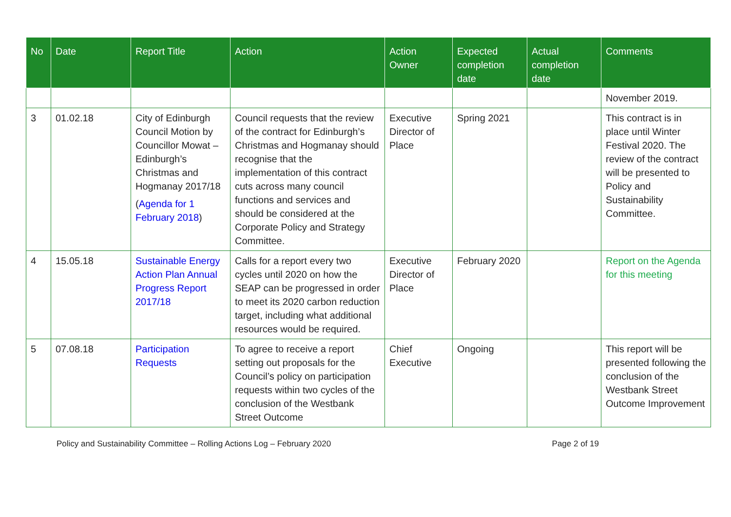| No | Date | Report Title | Action | Action Owner | Expected completion date | Actual completion date | Comments |
| --- | --- | --- | --- | --- | --- | --- | --- |
| | | | | | | | November 2019. |
| 3 | 01.02.18 | City of Edinburgh Council Motion by Councillor Mowat – Edinburgh’s Christmas and Hogmanay 2017/18 ( Agenda for 1 February 2018 ) | Council requests that the review of the contract for Edinburgh’s Christmas and Hogmanay should recognise that the implementation of this contract cuts across many council functions and services and should be considered at the Corporate Policy and Strategy Committee. | Executive Director of Place | Spring 2021 | | This contract is in place until Winter Festival 2020. The review of the contract will be presented to Policy and Sustainability Committee. |
| 4 | 15.05.18 | Sustainable Energy Action Plan Annual Progress Report 2017/18 | Calls for a report every two cycles until 2020 on how the SEAP can be progressed in order to meet its 2020 carbon reduction target, including what additional resources would be required. | Executive Director of Place | February 2020 | | Report on the Agenda for this meeting |
| 5 | 07.08.18 | Participation Requests | To agree to receive a report setting out proposals for the Council’s policy on participation requests within two cycles of the conclusion of the Westbank Street Outcome | Chief Executive | Ongoing | | This report will be presented following the conclusion of the Westbank Street Outcome Improvement |
Policy and Sustainability Committee – Rolling Actions Log – February 2020 Page 2 of 19